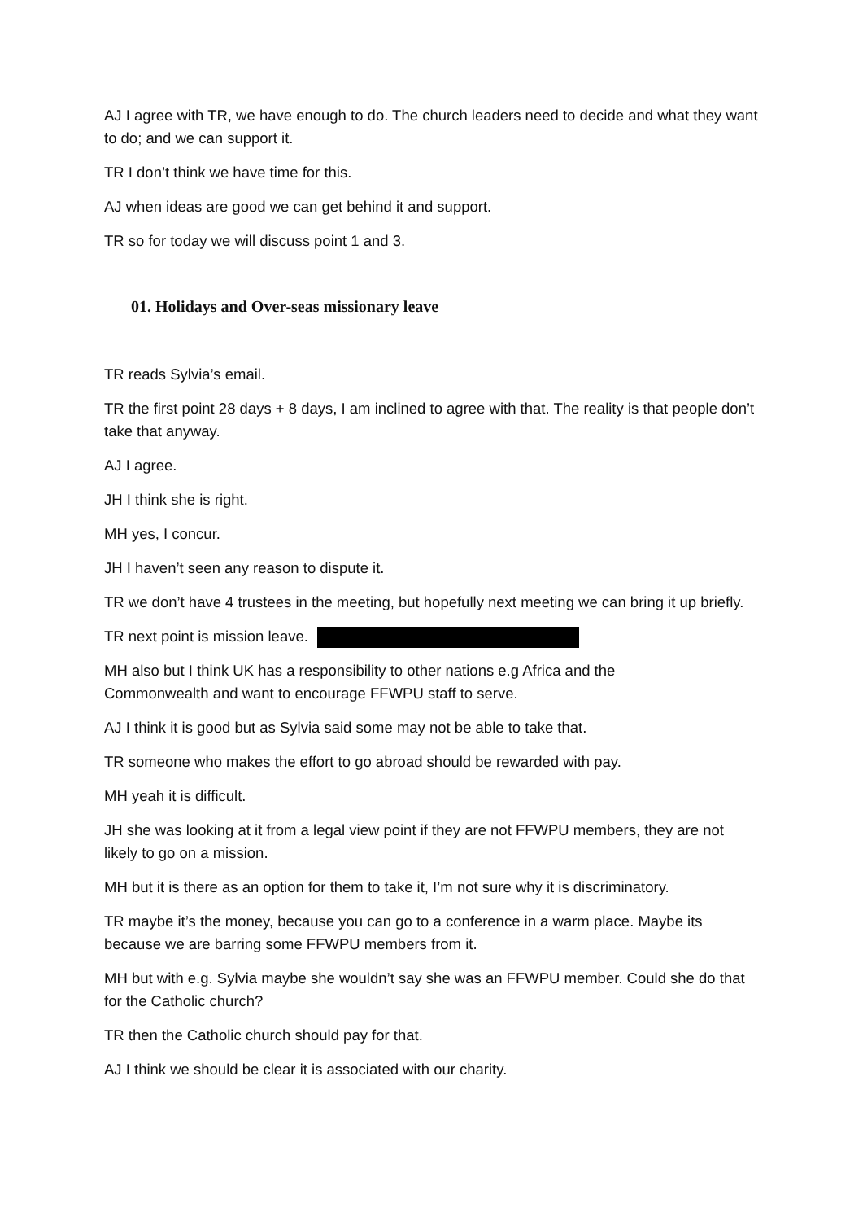AJ I agree with TR, we have enough to do. The church leaders need to decide and what they want to do; and we can support it.
TR I don’t think we have time for this.
AJ when ideas are good we can get behind it and support.
TR so for today we will discuss point 1 and 3.
01. Holidays and Over-seas missionary leave
TR reads Sylvia’s email.
TR the first point 28 days + 8 days, I am inclined to agree with that. The reality is that people don’t take that anyway.
AJ I agree.
JH I think she is right.
MH yes, I concur.
JH I haven’t seen any reason to dispute it.
TR we don’t have 4 trustees in the meeting, but hopefully next meeting we can bring it up briefly.
TR next point is mission leave.
MH also but I think UK has a responsibility to other nations e.g Africa and the
Commonwealth and want to encourage FFWPU staff to serve.
AJ I think it is good but as Sylvia said some may not be able to take that.
TR someone who makes the effort to go abroad should be rewarded with pay.
MH yeah it is difficult.
JH she was looking at it from a legal view point if they are not FFWPU members, they are not likely to go on a mission.
MH but it is there as an option for them to take it, I’m not sure why it is discriminatory.
TR maybe it’s the money, because you can go to a conference in a warm place. Maybe its because we are barring some FFWPU members from it.
MH but with e.g. Sylvia maybe she wouldn’t say she was an FFWPU member. Could she do that for the Catholic church?
TR then the Catholic church should pay for that.
AJ I think we should be clear it is associated with our charity.